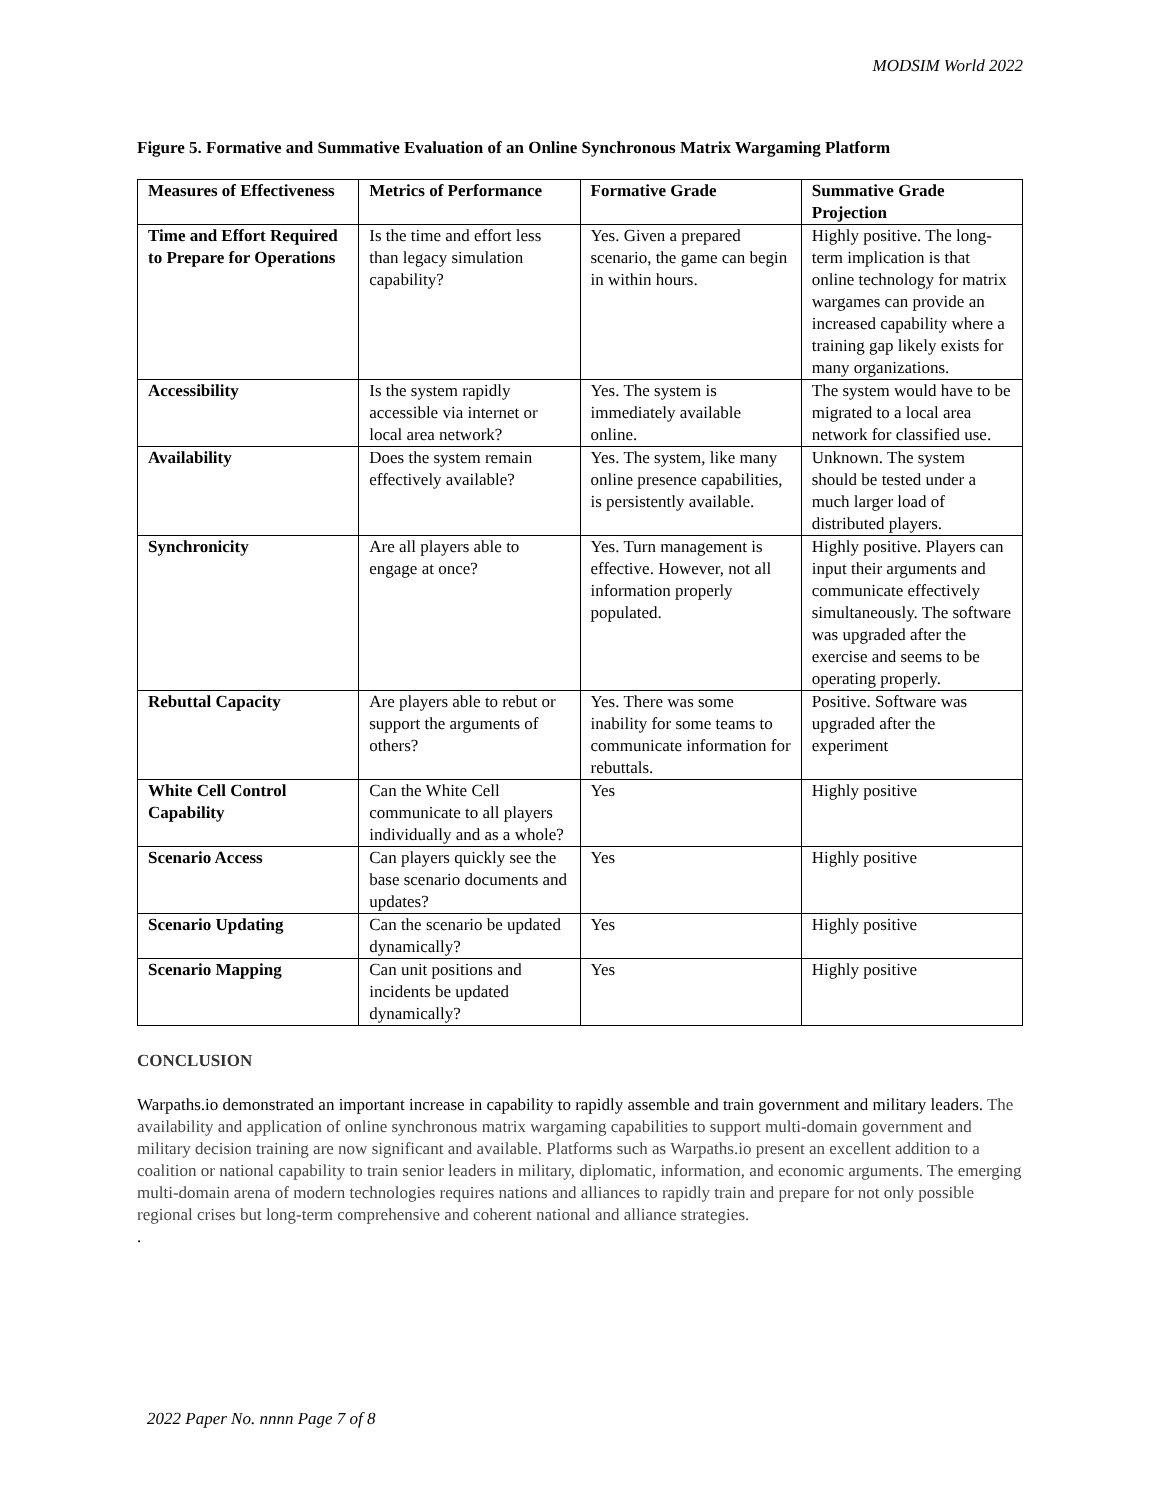MODSIM World 2022
Figure 5. Formative and Summative Evaluation of an Online Synchronous Matrix Wargaming Platform
| Measures of Effectiveness | Metrics of Performance | Formative Grade | Summative Grade Projection |
| --- | --- | --- | --- |
| Time and Effort Required to Prepare for Operations | Is the time and effort less than legacy simulation capability? | Yes. Given a prepared scenario, the game can begin in within hours. | Highly positive. The long- term implication is that online technology for matrix wargames can provide an increased capability where a training gap likely exists for many organizations. |
| Accessibility | Is the system rapidly accessible via internet or local area network? | Yes. The system is immediately available online. | The system would have to be migrated to a local area network for classified use. |
| Availability | Does the system remain effectively available? | Yes. The system, like many online presence capabilities, is persistently available. | Unknown. The system should be tested under a much larger load of distributed players. |
| Synchronicity | Are all players able to engage at once? | Yes. Turn management is effective. However, not all information properly populated. | Highly positive. Players can input their arguments and communicate effectively simultaneously. The software was upgraded after the exercise and seems to be operating properly. |
| Rebuttal Capacity | Are players able to rebut or support the arguments of others? | Yes. There was some inability for some teams to communicate information for rebuttals. | Positive. Software was upgraded after the experiment |
| White Cell Control Capability | Can the White Cell communicate to all players individually and as a whole? | Yes | Highly positive |
| Scenario Access | Can players quickly see the base scenario documents and updates? | Yes | Highly positive |
| Scenario Updating | Can the scenario be updated dynamically? | Yes | Highly positive |
| Scenario Mapping | Can unit positions and incidents be updated dynamically? | Yes | Highly positive |
CONCLUSION
Warpaths.io demonstrated an important increase in capability to rapidly assemble and train government and military leaders. The availability and application of online synchronous matrix wargaming capabilities to support multi-domain government and military decision training are now significant and available. Platforms such as Warpaths.io present an excellent addition to a coalition or national capability to train senior leaders in military, diplomatic, information, and economic arguments. The emerging multi-domain arena of modern technologies requires nations and alliances to rapidly train and prepare for not only possible regional crises but long-term comprehensive and coherent national and alliance strategies.
.
2022 Paper No. nnnn Page 7 of 8